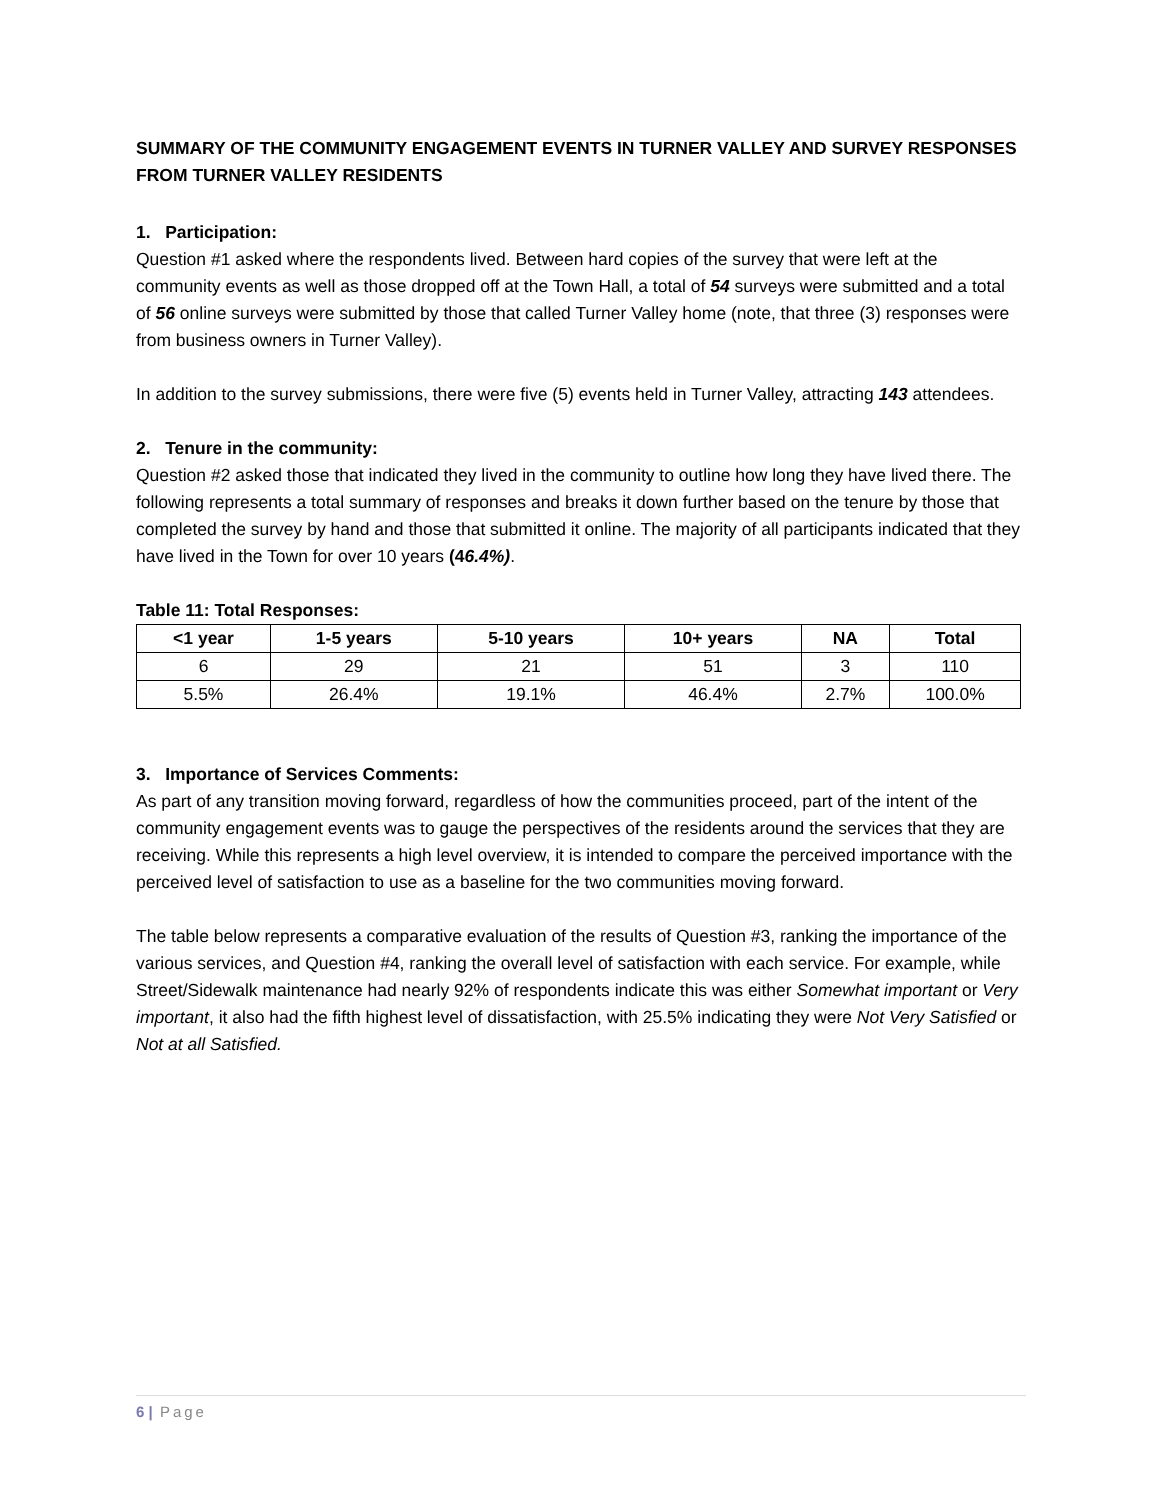SUMMARY OF THE COMMUNITY ENGAGEMENT EVENTS IN TURNER VALLEY AND SURVEY RESPONSES FROM TURNER VALLEY RESIDENTS
1. Participation:
Question #1 asked where the respondents lived. Between hard copies of the survey that were left at the community events as well as those dropped off at the Town Hall, a total of 54 surveys were submitted and a total of 56 online surveys were submitted by those that called Turner Valley home (note, that three (3) responses were from business owners in Turner Valley).
In addition to the survey submissions, there were five (5) events held in Turner Valley, attracting 143 attendees.
2. Tenure in the community:
Question #2 asked those that indicated they lived in the community to outline how long they have lived there. The following represents a total summary of responses and breaks it down further based on the tenure by those that completed the survey by hand and those that submitted it online. The majority of all participants indicated that they have lived in the Town for over 10 years (46.4%).
Table 11: Total Responses:
| <1 year | 1-5 years | 5-10 years | 10+ years | NA | Total |
| --- | --- | --- | --- | --- | --- |
| 6 | 29 | 21 | 51 | 3 | 110 |
| 5.5% | 26.4% | 19.1% | 46.4% | 2.7% | 100.0% |
3. Importance of Services Comments:
As part of any transition moving forward, regardless of how the communities proceed, part of the intent of the community engagement events was to gauge the perspectives of the residents around the services that they are receiving. While this represents a high level overview, it is intended to compare the perceived importance with the perceived level of satisfaction to use as a baseline for the two communities moving forward.
The table below represents a comparative evaluation of the results of Question #3, ranking the importance of the various services, and Question #4, ranking the overall level of satisfaction with each service. For example, while Street/Sidewalk maintenance had nearly 92% of respondents indicate this was either Somewhat important or Very important, it also had the fifth highest level of dissatisfaction, with 25.5% indicating they were Not Very Satisfied or Not at all Satisfied.
6 | Page